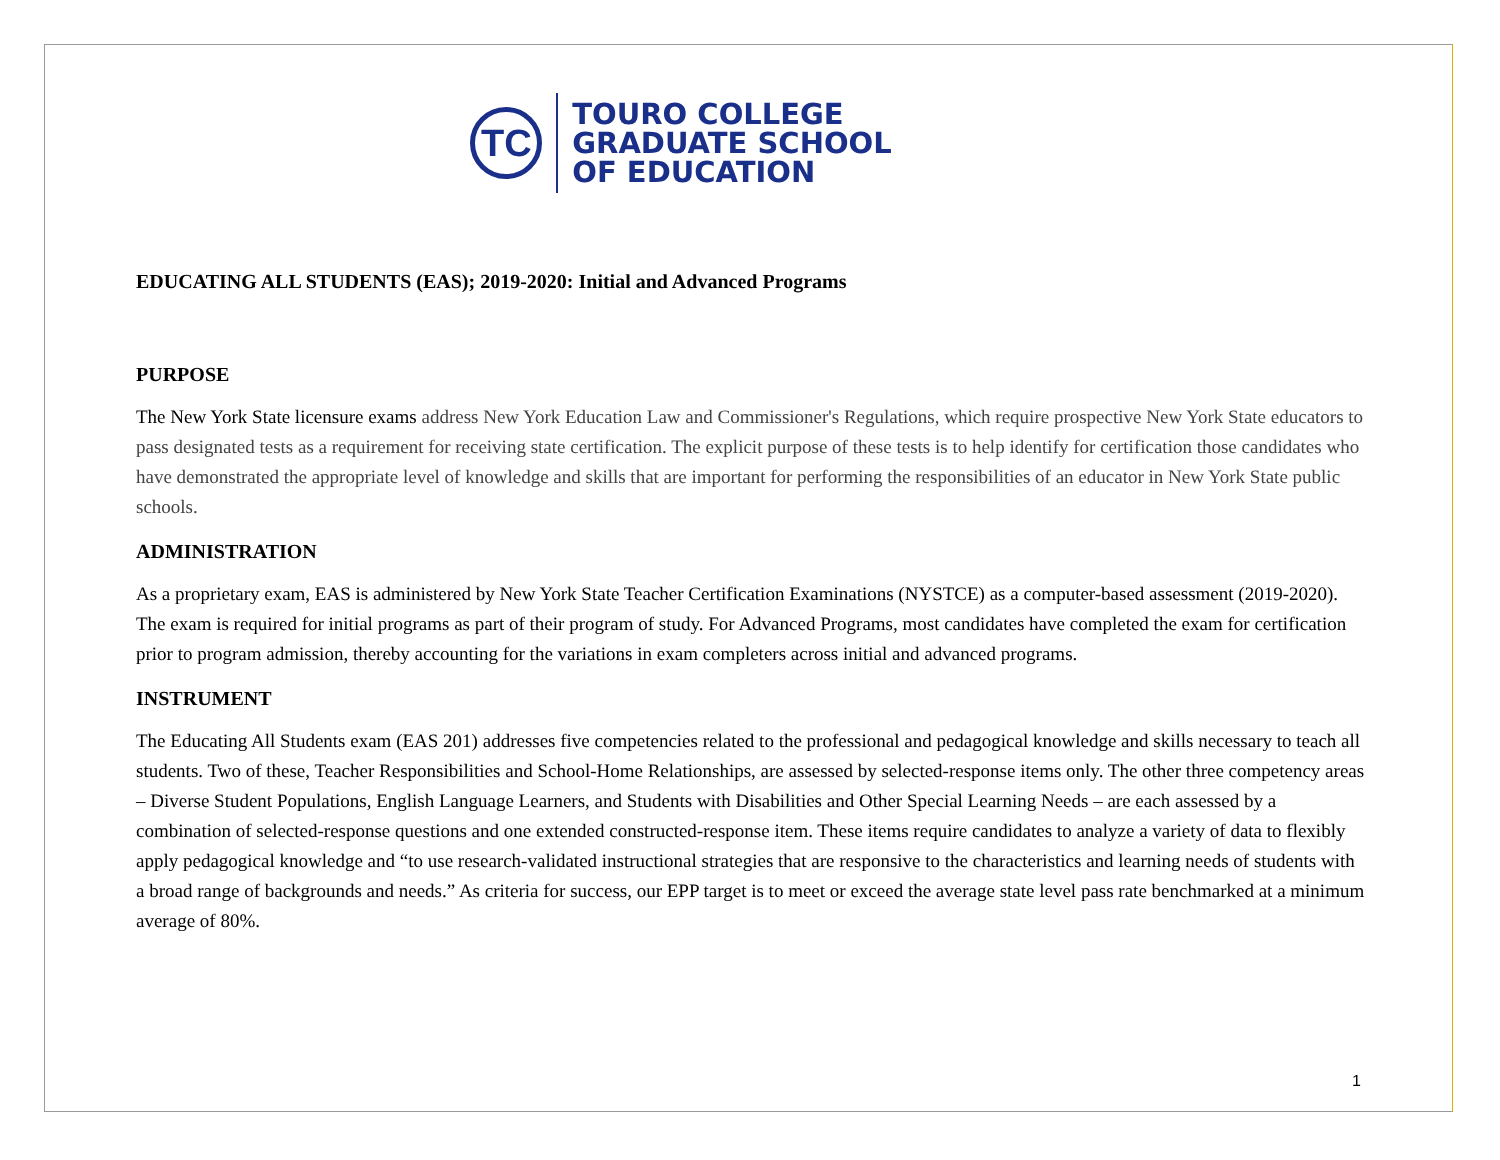TC
TOURO COLLEGE
GRADUATE SCHOOL
OF EDUCATION
EDUCATING ALL STUDENTS (EAS); 2019-2020: Initial and Advanced Programs
PURPOSE
The New York State licensure exams address New York Education Law and Commissioner's Regulations, which require prospective New York State educators to pass designated tests as a requirement for receiving state certification. The explicit purpose of these tests is to help identify for certification those candidates who have demonstrated the appropriate level of knowledge and skills that are important for performing the responsibilities of an educator in New York State public schools.
ADMINISTRATION
As a proprietary exam, EAS is administered by New York State Teacher Certification Examinations (NYSTCE) as a computer-based assessment (2019-2020). The exam is required for initial programs as part of their program of study. For Advanced Programs, most candidates have completed the exam for certification prior to program admission, thereby accounting for the variations in exam completers across initial and advanced programs.
INSTRUMENT
The Educating All Students exam (EAS 201) addresses five competencies related to the professional and pedagogical knowledge and skills necessary to teach all students. Two of these, Teacher Responsibilities and School-Home Relationships, are assessed by selected-response items only. The other three competency areas – Diverse Student Populations, English Language Learners, and Students with Disabilities and Other Special Learning Needs – are each assessed by a combination of selected-response questions and one extended constructed-response item. These items require candidates to analyze a variety of data to flexibly apply pedagogical knowledge and “to use research-validated instructional strategies that are responsive to the characteristics and learning needs of students with a broad range of backgrounds and needs.” As criteria for success, our EPP target is to meet or exceed the average state level pass rate benchmarked at a minimum average of 80%.
1